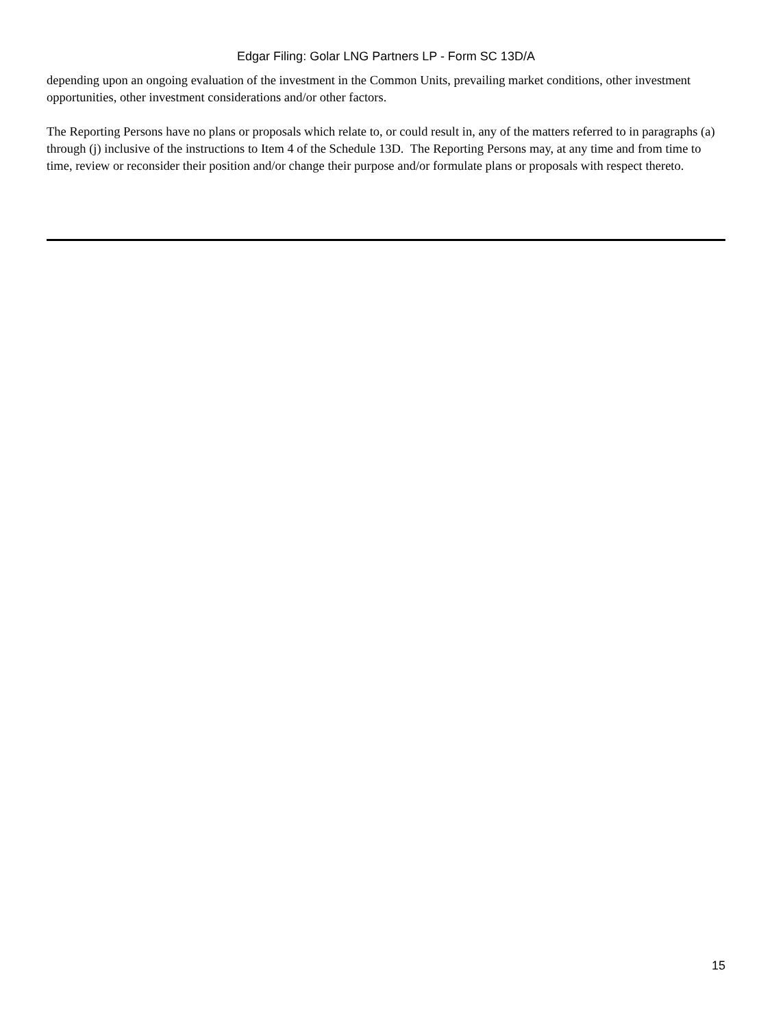Edgar Filing: Golar LNG Partners LP - Form SC 13D/A
depending upon an ongoing evaluation of the investment in the Common Units, prevailing market conditions, other investment opportunities, other investment considerations and/or other factors.
The Reporting Persons have no plans or proposals which relate to, or could result in, any of the matters referred to in paragraphs (a) through (j) inclusive of the instructions to Item 4 of the Schedule 13D. The Reporting Persons may, at any time and from time to time, review or reconsider their position and/or change their purpose and/or formulate plans or proposals with respect thereto.
15